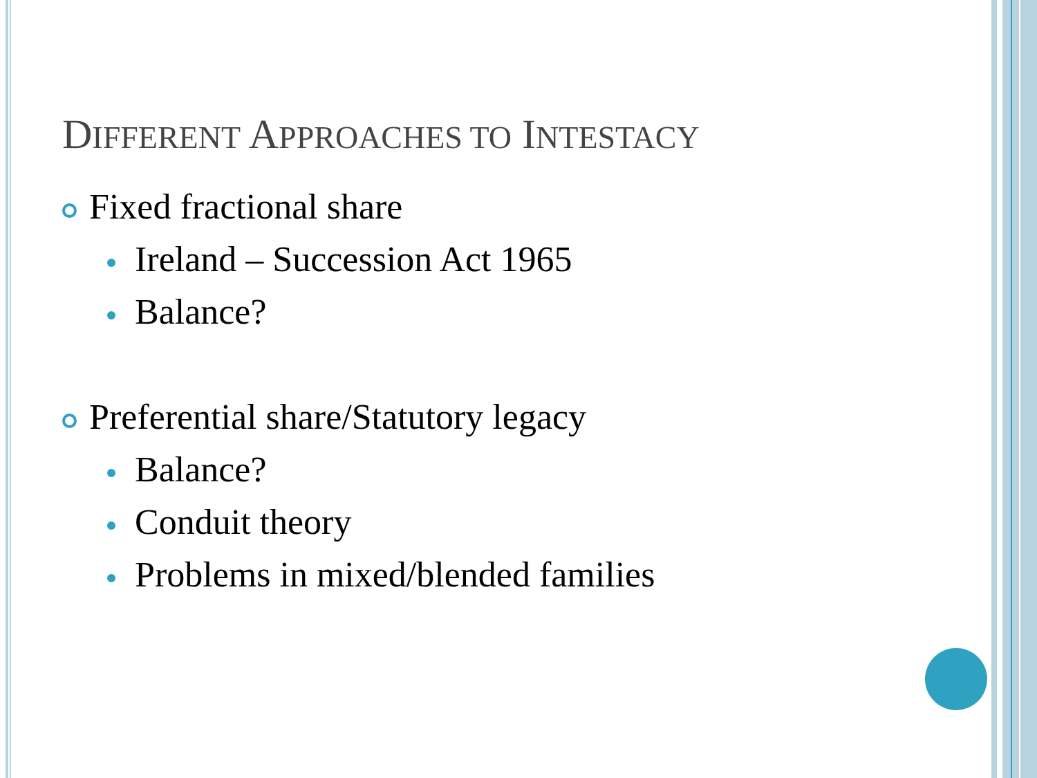DIFFERENT APPROACHES TO INTESTACY
Fixed fractional share
Ireland – Succession Act 1965
Balance?
Preferential share/Statutory legacy
Balance?
Conduit theory
Problems in mixed/blended families